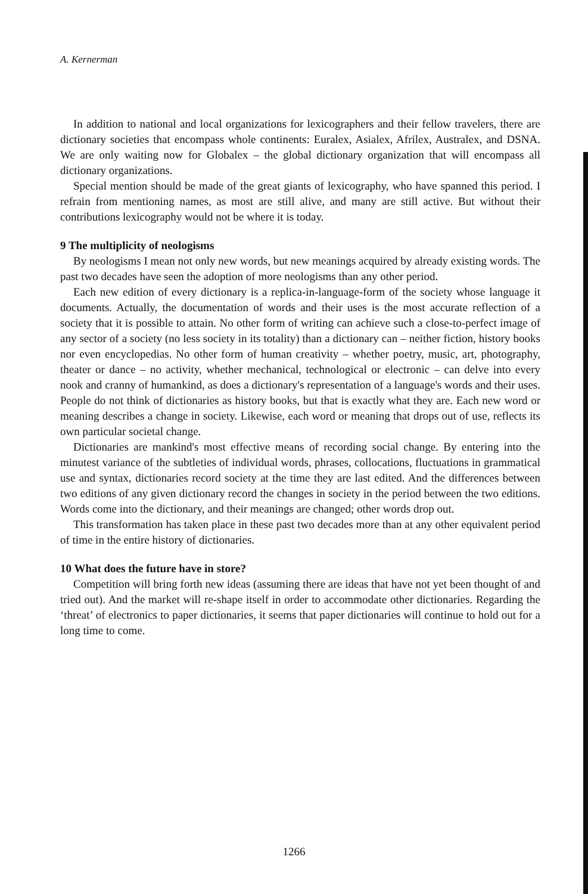A. Kernerman
In addition to national and local organizations for lexicographers and their fellow travelers, there are dictionary societies that encompass whole continents: Euralex, Asialex, Afrilex, Australex, and DSNA. We are only waiting now for Globalex – the global dictionary organization that will encompass all dictionary organizations.
Special mention should be made of the great giants of lexicography, who have spanned this period. I refrain from mentioning names, as most are still alive, and many are still active. But without their contributions lexicography would not be where it is today.
9 The multiplicity of neologisms
By neologisms I mean not only new words, but new meanings acquired by already existing words. The past two decades have seen the adoption of more neologisms than any other period.
Each new edition of every dictionary is a replica-in-language-form of the society whose language it documents. Actually, the documentation of words and their uses is the most accurate reflection of a society that it is possible to attain. No other form of writing can achieve such a close-to-perfect image of any sector of a society (no less society in its totality) than a dictionary can – neither fiction, history books nor even encyclopedias. No other form of human creativity – whether poetry, music, art, photography, theater or dance – no activity, whether mechanical, technological or electronic – can delve into every nook and cranny of humankind, as does a dictionary's representation of a language's words and their uses. People do not think of dictionaries as history books, but that is exactly what they are. Each new word or meaning describes a change in society. Likewise, each word or meaning that drops out of use, reflects its own particular societal change.
Dictionaries are mankind's most effective means of recording social change. By entering into the minutest variance of the subtleties of individual words, phrases, collocations, fluctuations in grammatical use and syntax, dictionaries record society at the time they are last edited. And the differences between two editions of any given dictionary record the changes in society in the period between the two editions. Words come into the dictionary, and their meanings are changed; other words drop out.
This transformation has taken place in these past two decades more than at any other equivalent period of time in the entire history of dictionaries.
10 What does the future have in store?
Competition will bring forth new ideas (assuming there are ideas that have not yet been thought of and tried out). And the market will re-shape itself in order to accommodate other dictionaries. Regarding the ‘threat’ of electronics to paper dictionaries, it seems that paper dictionaries will continue to hold out for a long time to come.
1266